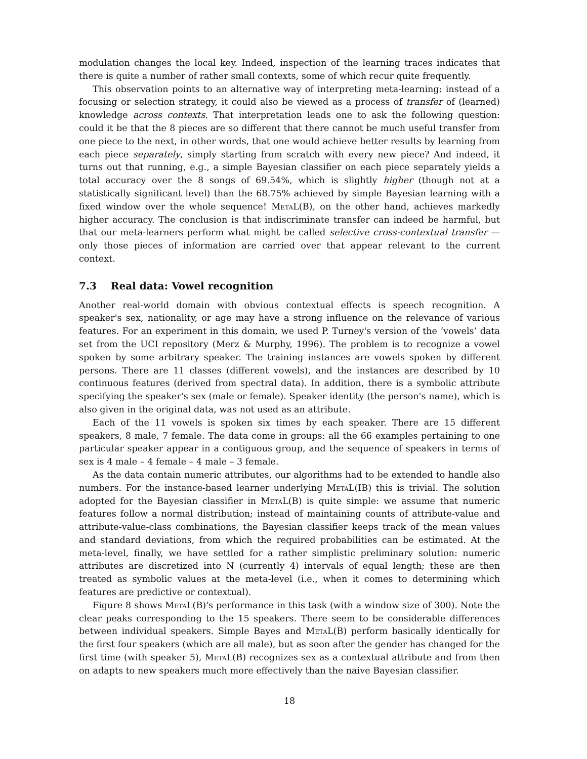modulation changes the local key. Indeed, inspection of the learning traces indicates that there is quite a number of rather small contexts, some of which recur quite frequently.
This observation points to an alternative way of interpreting meta-learning: instead of a focusing or selection strategy, it could also be viewed as a process of transfer of (learned) knowledge across contexts. That interpretation leads one to ask the following question: could it be that the 8 pieces are so different that there cannot be much useful transfer from one piece to the next, in other words, that one would achieve better results by learning from each piece separately, simply starting from scratch with every new piece? And indeed, it turns out that running, e.g., a simple Bayesian classifier on each piece separately yields a total accuracy over the 8 songs of 69.54%, which is slightly higher (though not at a statistically significant level) than the 68.75% achieved by simple Bayesian learning with a fixed window over the whole sequence! MetaL(B), on the other hand, achieves markedly higher accuracy. The conclusion is that indiscriminate transfer can indeed be harmful, but that our meta-learners perform what might be called selective cross-contextual transfer — only those pieces of information are carried over that appear relevant to the current context.
7.3 Real data: Vowel recognition
Another real-world domain with obvious contextual effects is speech recognition. A speaker's sex, nationality, or age may have a strong influence on the relevance of various features. For an experiment in this domain, we used P. Turney's version of the ‘vowels’ data set from the UCI repository (Merz & Murphy, 1996). The problem is to recognize a vowel spoken by some arbitrary speaker. The training instances are vowels spoken by different persons. There are 11 classes (different vowels), and the instances are described by 10 continuous features (derived from spectral data). In addition, there is a symbolic attribute specifying the speaker's sex (male or female). Speaker identity (the person's name), which is also given in the original data, was not used as an attribute.
Each of the 11 vowels is spoken six times by each speaker. There are 15 different speakers, 8 male, 7 female. The data come in groups: all the 66 examples pertaining to one particular speaker appear in a contiguous group, and the sequence of speakers in terms of sex is 4 male – 4 female – 4 male – 3 female.
As the data contain numeric attributes, our algorithms had to be extended to handle also numbers. For the instance-based learner underlying MetaL(IB) this is trivial. The solution adopted for the Bayesian classifier in MetaL(B) is quite simple: we assume that numeric features follow a normal distribution; instead of maintaining counts of attribute-value and attribute-value-class combinations, the Bayesian classifier keeps track of the mean values and standard deviations, from which the required probabilities can be estimated. At the meta-level, finally, we have settled for a rather simplistic preliminary solution: numeric attributes are discretized into N (currently 4) intervals of equal length; these are then treated as symbolic values at the meta-level (i.e., when it comes to determining which features are predictive or contextual).
Figure 8 shows MetaL(B)'s performance in this task (with a window size of 300). Note the clear peaks corresponding to the 15 speakers. There seem to be considerable differences between individual speakers. Simple Bayes and MetaL(B) perform basically identically for the first four speakers (which are all male), but as soon after the gender has changed for the first time (with speaker 5), MetaL(B) recognizes sex as a contextual attribute and from then on adapts to new speakers much more effectively than the naive Bayesian classifier.
18